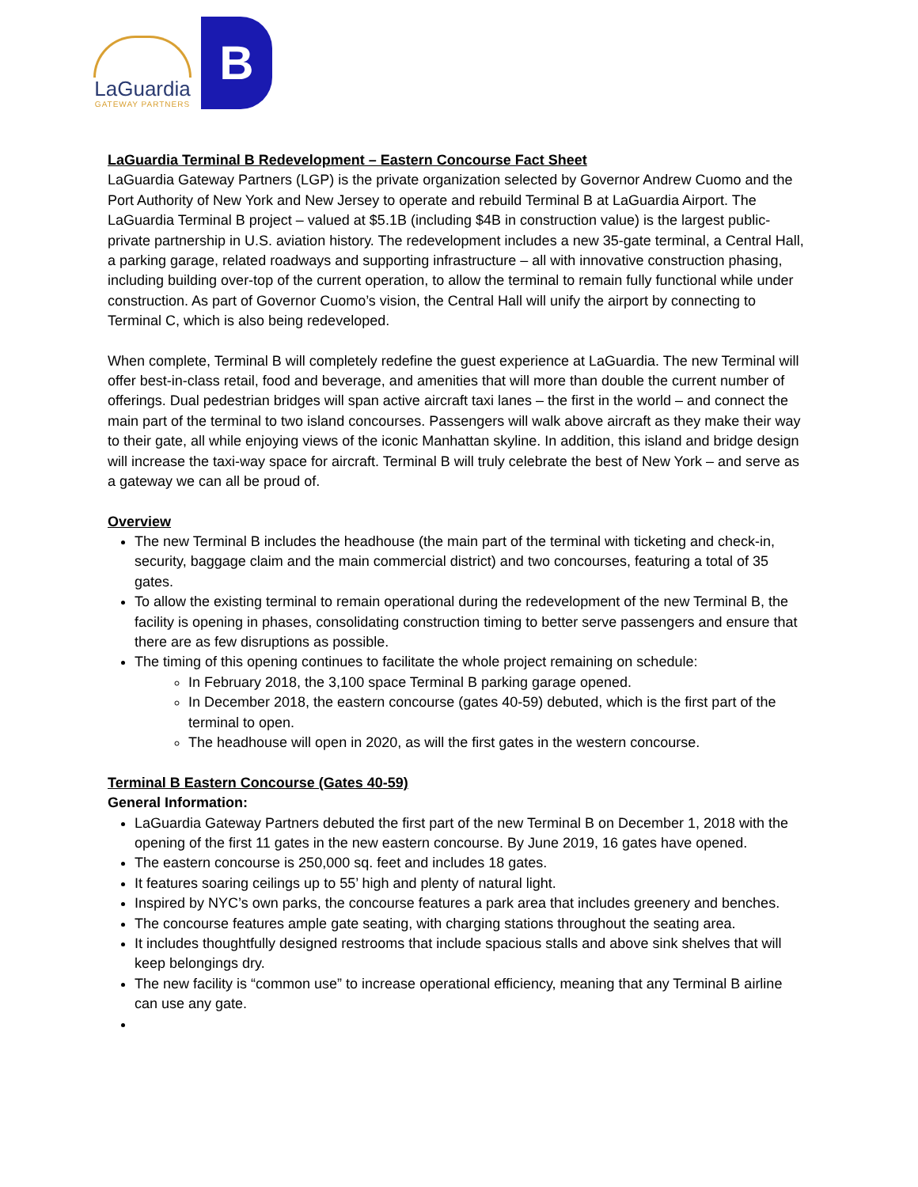LaGuardia
GATEWAY PARTNERS
B
LaGuardia Terminal B Redevelopment – Eastern Concourse Fact Sheet
LaGuardia Gateway Partners (LGP) is the private organization selected by Governor Andrew Cuomo and the Port Authority of New York and New Jersey to operate and rebuild Terminal B at LaGuardia Airport. The LaGuardia Terminal B project – valued at $5.1B (including $4B in construction value) is the largest public-private partnership in U.S. aviation history. The redevelopment includes a new 35-gate terminal, a Central Hall, a parking garage, related roadways and supporting infrastructure – all with innovative construction phasing, including building over-top of the current operation, to allow the terminal to remain fully functional while under construction. As part of Governor Cuomo’s vision, the Central Hall will unify the airport by connecting to Terminal C, which is also being redeveloped.
When complete, Terminal B will completely redefine the guest experience at LaGuardia. The new Terminal will offer best-in-class retail, food and beverage, and amenities that will more than double the current number of offerings. Dual pedestrian bridges will span active aircraft taxi lanes – the first in the world – and connect the main part of the terminal to two island concourses. Passengers will walk above aircraft as they make their way to their gate, all while enjoying views of the iconic Manhattan skyline. In addition, this island and bridge design will increase the taxi-way space for aircraft. Terminal B will truly celebrate the best of New York – and serve as a gateway we can all be proud of.
Overview
The new Terminal B includes the headhouse (the main part of the terminal with ticketing and check-in, security, baggage claim and the main commercial district) and two concourses, featuring a total of 35 gates.
To allow the existing terminal to remain operational during the redevelopment of the new Terminal B, the facility is opening in phases, consolidating construction timing to better serve passengers and ensure that there are as few disruptions as possible.
The timing of this opening continues to facilitate the whole project remaining on schedule:
In February 2018, the 3,100 space Terminal B parking garage opened.
In December 2018, the eastern concourse (gates 40-59) debuted, which is the first part of the terminal to open.
The headhouse will open in 2020, as will the first gates in the western concourse.
Terminal B Eastern Concourse (Gates 40-59)
General Information:
LaGuardia Gateway Partners debuted the first part of the new Terminal B on December 1, 2018 with the opening of the first 11 gates in the new eastern concourse. By June 2019, 16 gates have opened.
The eastern concourse is 250,000 sq. feet and includes 18 gates.
It features soaring ceilings up to 55’ high and plenty of natural light.
Inspired by NYC’s own parks, the concourse features a park area that includes greenery and benches.
The concourse features ample gate seating, with charging stations throughout the seating area.
It includes thoughtfully designed restrooms that include spacious stalls and above sink shelves that will keep belongings dry.
The new facility is “common use” to increase operational efficiency, meaning that any Terminal B airline can use any gate.